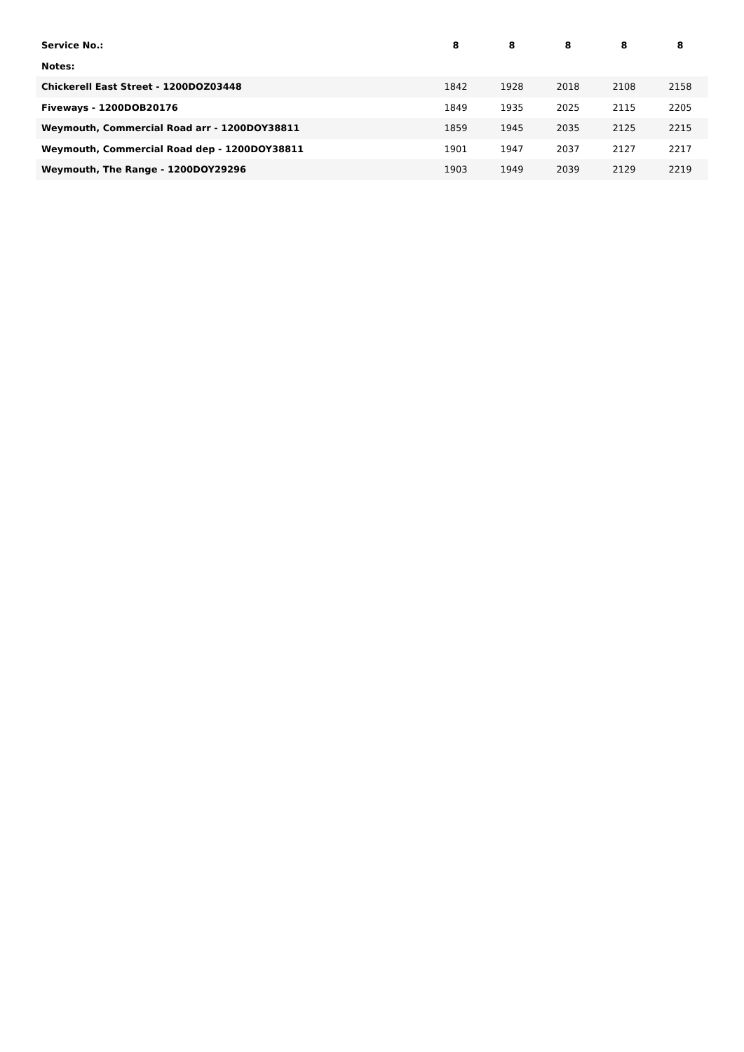| Service No.: | 8 | 8 | 8 | 8 | 8 |
| --- | --- | --- | --- | --- | --- |
| Notes: | | | | | |
| Chickerell East Street - 1200DOZ03448 | 1842 | 1928 | 2018 | 2108 | 2158 |
| Fiveways - 1200DOB20176 | 1849 | 1935 | 2025 | 2115 | 2205 |
| Weymouth, Commercial Road arr - 1200DOY38811 | 1859 | 1945 | 2035 | 2125 | 2215 |
| Weymouth, Commercial Road dep - 1200DOY38811 | 1901 | 1947 | 2037 | 2127 | 2217 |
| Weymouth, The Range - 1200DOY29296 | 1903 | 1949 | 2039 | 2129 | 2219 |